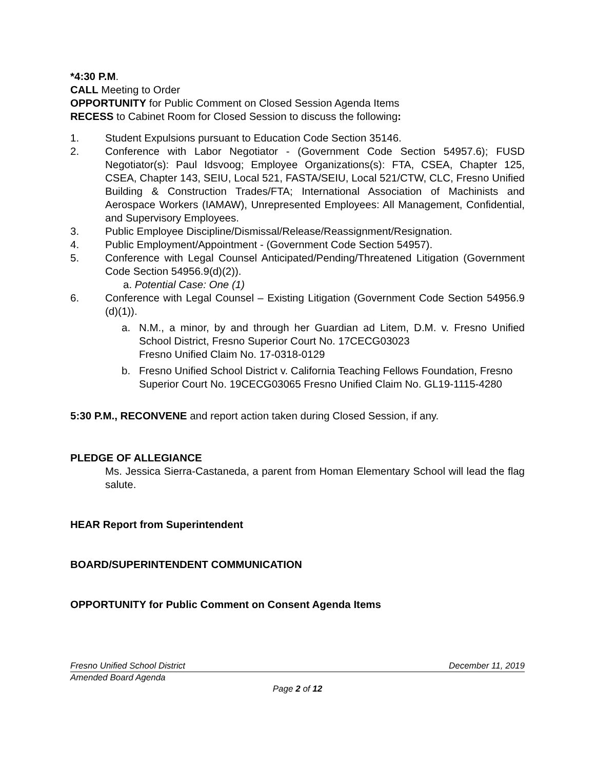*4:30 P.M.
CALL Meeting to Order
OPPORTUNITY for Public Comment on Closed Session Agenda Items
RECESS to Cabinet Room for Closed Session to discuss the following:
1. Student Expulsions pursuant to Education Code Section 35146.
2. Conference with Labor Negotiator - (Government Code Section 54957.6); FUSD Negotiator(s): Paul Idsvoog; Employee Organizations(s): FTA, CSEA, Chapter 125, CSEA, Chapter 143, SEIU, Local 521, FASTA/SEIU, Local 521/CTW, CLC, Fresno Unified Building & Construction Trades/FTA; International Association of Machinists and Aerospace Workers (IAMAW), Unrepresented Employees: All Management, Confidential, and Supervisory Employees.
3. Public Employee Discipline/Dismissal/Release/Reassignment/Resignation.
4. Public Employment/Appointment - (Government Code Section 54957).
5. Conference with Legal Counsel Anticipated/Pending/Threatened Litigation (Government Code Section 54956.9(d)(2)).
a. Potential Case: One (1)
6. Conference with Legal Counsel – Existing Litigation (Government Code Section 54956.9 (d)(1)).
a. N.M., a minor, by and through her Guardian ad Litem, D.M. v. Fresno Unified School District, Fresno Superior Court No. 17CECG03023
Fresno Unified Claim No. 17-0318-0129
b. Fresno Unified School District v. California Teaching Fellows Foundation, Fresno Superior Court No. 19CECG03065 Fresno Unified Claim No. GL19-1115-4280
5:30 P.M., RECONVENE and report action taken during Closed Session, if any.
PLEDGE OF ALLEGIANCE
Ms. Jessica Sierra-Castaneda, a parent from Homan Elementary School will lead the flag salute.
HEAR Report from Superintendent
BOARD/SUPERINTENDENT COMMUNICATION
OPPORTUNITY for Public Comment on Consent Agenda Items
Fresno Unified School District December 11, 2019
Amended Board Agenda
Page 2 of 12